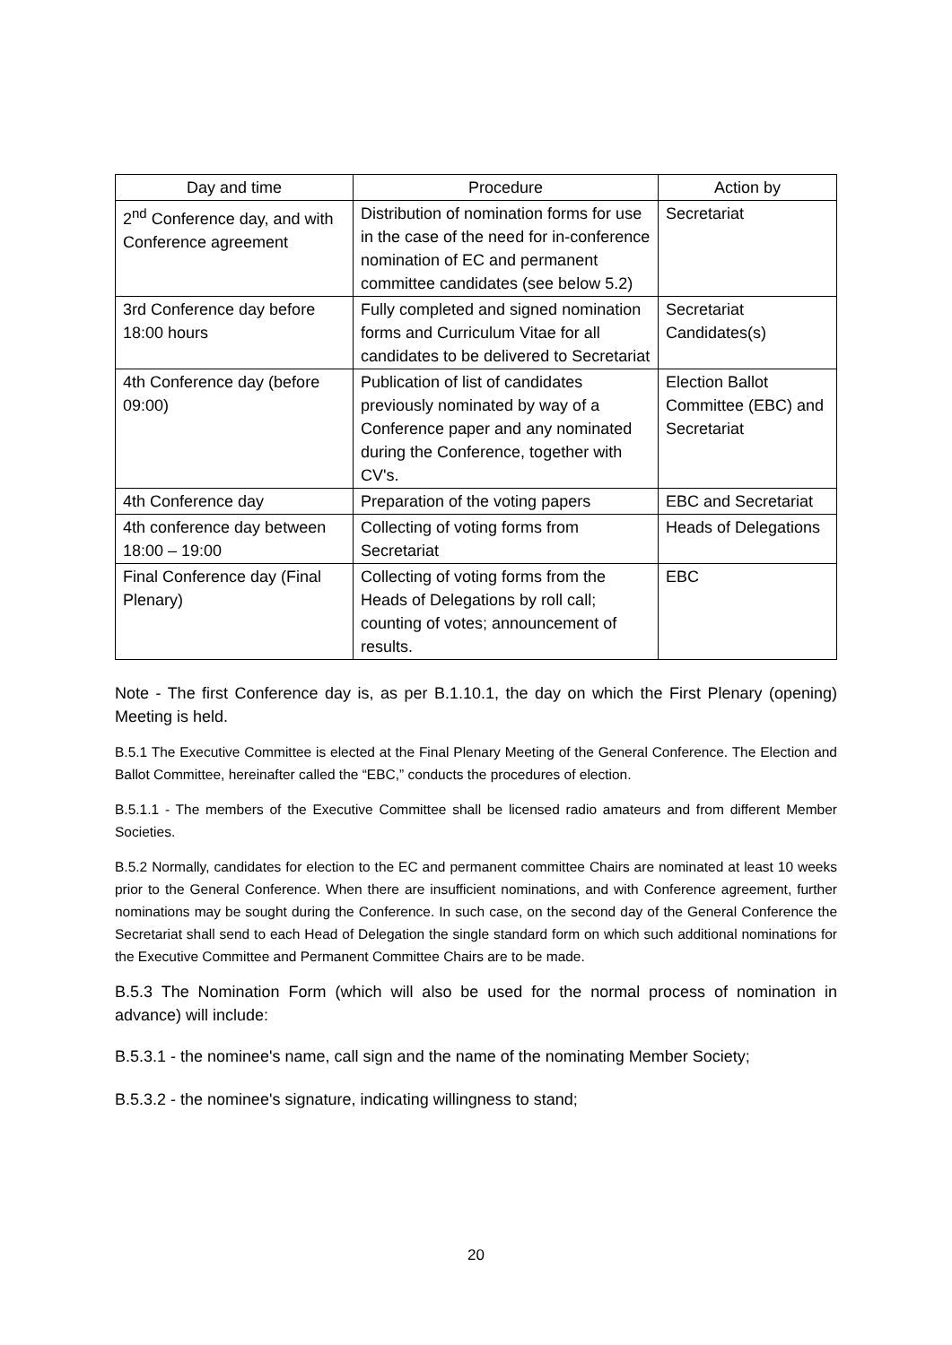| Day and time | Procedure | Action by |
| --- | --- | --- |
| 2<sup>nd</sup> Conference day, and with Conference agreement | Distribution of nomination forms for use in the case of the need for in-conference nomination of EC and permanent committee candidates (see below 5.2) | Secretariat |
| 3rd Conference day before 18:00 hours | Fully completed and signed nomination forms and Curriculum Vitae for all candidates to be delivered to Secretariat | Secretariat Candidates(s) |
| 4th Conference day (before 09:00) | Publication of list of candidates previously nominated by way of a Conference paper and any nominated during the Conference, together with CV's. | Election Ballot Committee (EBC) and Secretariat |
| 4th Conference day | Preparation of the voting papers | EBC and Secretariat |
| 4th conference day between 18:00 – 19:00 | Collecting of voting forms from Secretariat | Heads of Delegations |
| Final Conference day (Final Plenary) | Collecting of voting forms from the Heads of Delegations by roll call; counting of votes; announcement of results. | EBC |
Note - The first Conference day is, as per B.1.10.1, the day on which the First Plenary (opening) Meeting is held.
B.5.1 The Executive Committee is elected at the Final Plenary Meeting of the General Conference. The Election and Ballot Committee, hereinafter called the “EBC,” conducts the procedures of election.
B.5.1.1 - The members of the Executive Committee shall be licensed radio amateurs and from different Member Societies.
B.5.2 Normally, candidates for election to the EC and permanent committee Chairs are nominated at least 10 weeks prior to the General Conference. When there are insufficient nominations, and with Conference agreement, further nominations may be sought during the Conference. In such case, on the second day of the General Conference the Secretariat shall send to each Head of Delegation the single standard form on which such additional nominations for the Executive Committee and Permanent Committee Chairs are to be made.
B.5.3 The Nomination Form (which will also be used for the normal process of nomination in advance) will include:
B.5.3.1 - the nominee's name, call sign and the name of the nominating Member Society;
B.5.3.2 - the nominee's signature, indicating willingness to stand;
20